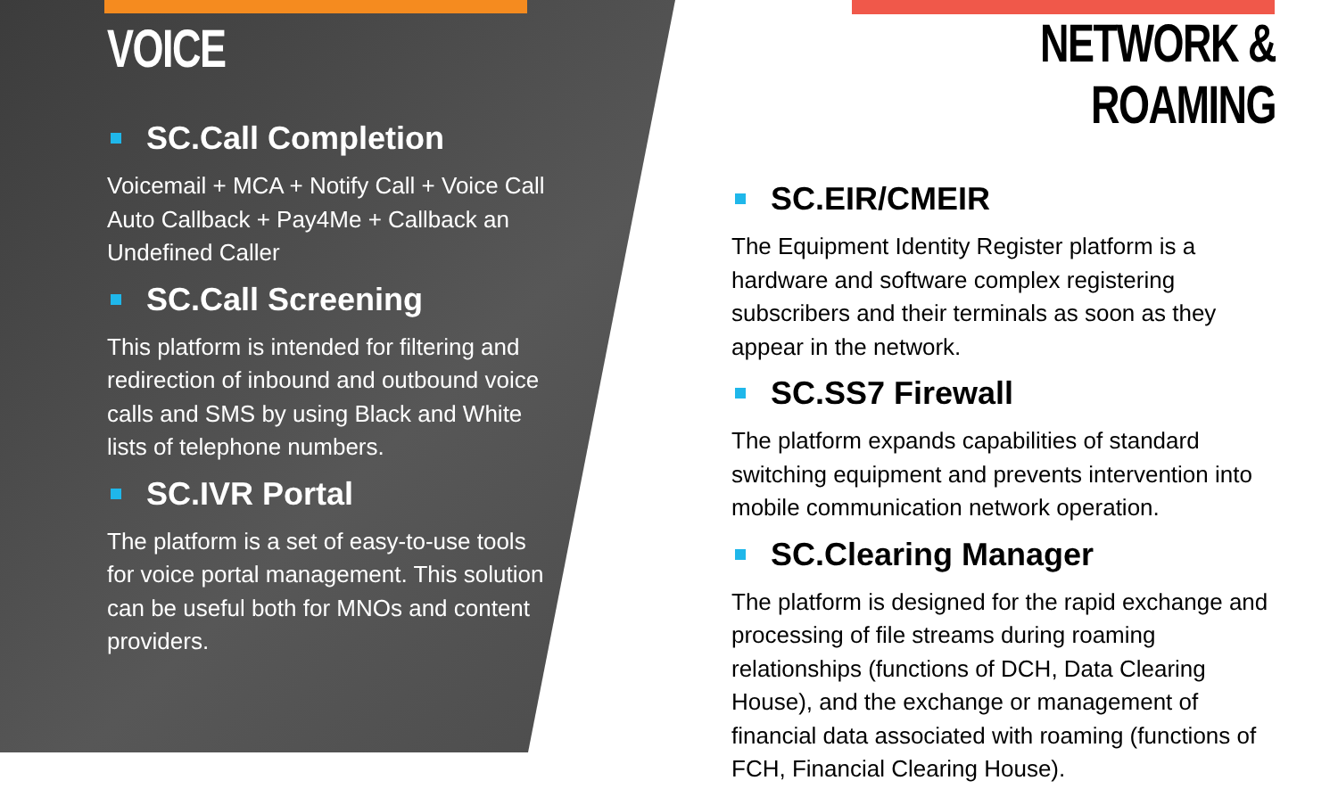VOICE
SC.Call Completion
Voicemail + MCA + Notify Call + Voice Call Auto Callback + Pay4Me + Callback an Undefined Caller
SC.Call Screening
This platform is intended for filtering and redirection of inbound and outbound voice calls and SMS by using Black and White lists of telephone numbers.
SC.IVR Portal
The platform is a set of easy-to-use tools for voice portal management. This solution can be useful both for MNOs and content providers.
NETWORK & ROAMING
SC.EIR/CMEIR
The Equipment Identity Register platform is a hardware and software complex registering subscribers and their terminals as soon as they appear in the network.
SC.SS7 Firewall
The platform expands capabilities of standard switching equipment and prevents intervention into mobile communication network operation.
SC.Clearing Manager
The platform is designed for the rapid exchange and processing of file streams during roaming relationships (functions of DCH, Data Clearing House), and the exchange or management of financial data associated with roaming (functions of FCH, Financial Clearing House).